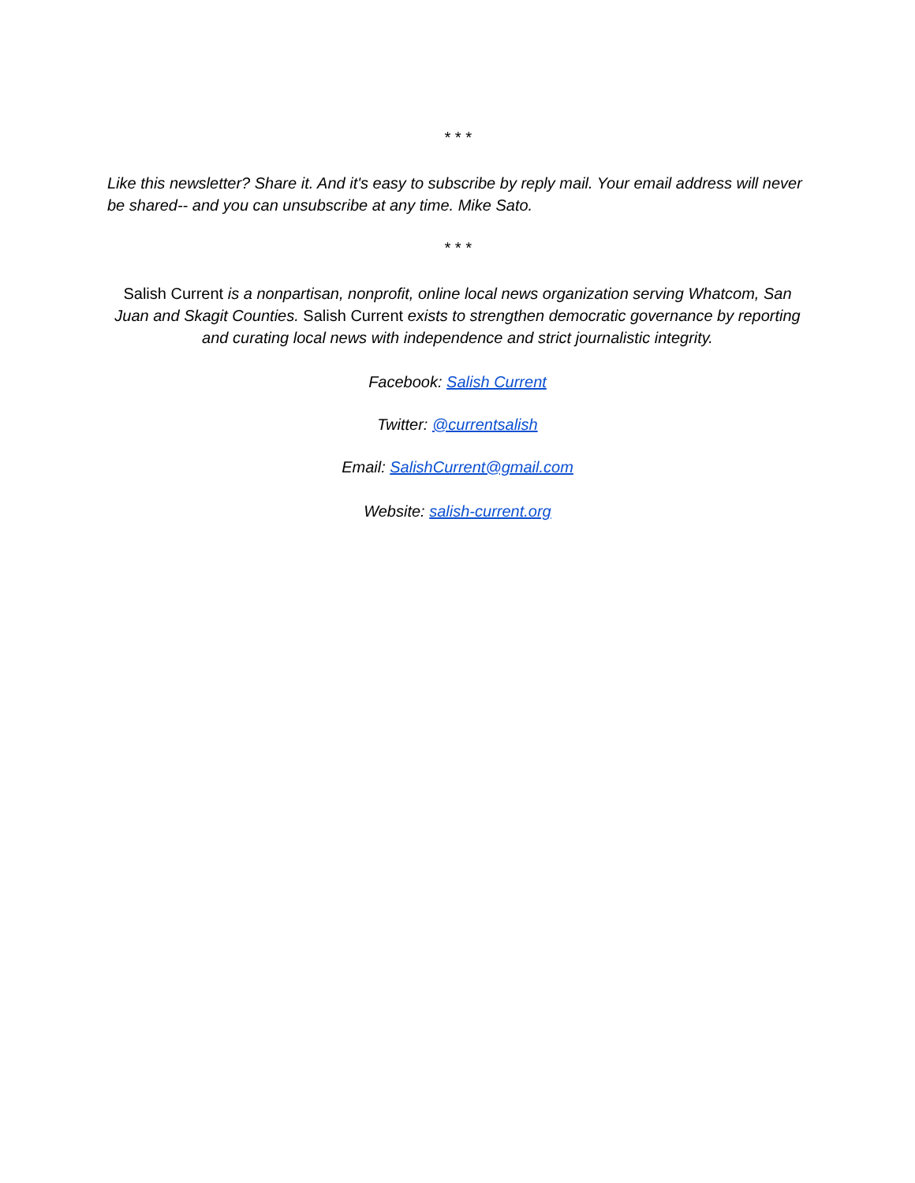* * *
Like this newsletter? Share it. And it's easy to subscribe by reply mail. Your email address will never be shared-- and you can unsubscribe at any time. Mike Sato.
* * *
Salish Current is a nonpartisan, nonprofit, online local news organization serving Whatcom, San Juan and Skagit Counties. Salish Current exists to strengthen democratic governance by reporting and curating local news with independence and strict journalistic integrity.
Facebook: Salish Current
Twitter: @currentsalish
Email: SalishCurrent@gmail.com
Website: salish-current.org